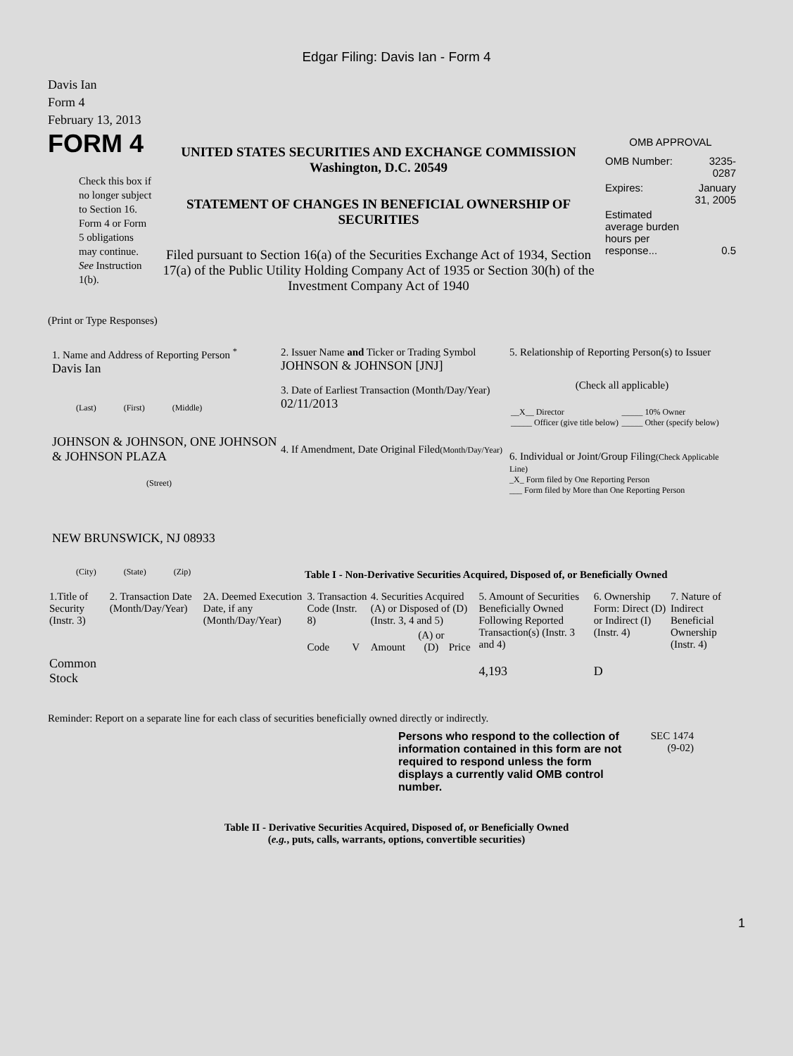Edgar Filing: Davis Ian - Form 4
Davis Ian
Form 4
February 13, 2013
FORM 4
Check this box if no longer subject to Section 16. Form 4 or Form 5 obligations may continue. See Instruction 1(b).
UNITED STATES SECURITIES AND EXCHANGE COMMISSION
Washington, D.C. 20549
STATEMENT OF CHANGES IN BENEFICIAL OWNERSHIP OF SECURITIES
Filed pursuant to Section 16(a) of the Securities Exchange Act of 1934, Section 17(a) of the Public Utility Holding Company Act of 1935 or Section 30(h) of the Investment Company Act of 1940
OMB APPROVAL
| OMB Number: | 3235-0287 |
| Expires: | January 31, 2005 |
| Estimated average burden hours per response... | 0.5 |
(Print or Type Responses)
1. Name and Address of Reporting Person <sup>*</sup>
Davis Ian
(Last) (First) (Middle)
JOHNSON & JOHNSON, ONE JOHNSON & JOHNSON PLAZA
(Street)
NEW BRUNSWICK, NJ 08933
(City) (State) (Zip)
2. Issuer Name and Ticker or Trading Symbol
JOHNSON & JOHNSON [JNJ]
3. Date of Earliest Transaction (Month/Day/Year)
02/11/2013
4. If Amendment, Date Original Filed(Month/Day/Year)
5. Relationship of Reporting Person(s) to Issuer
(Check all applicable)
| __X__ Director _____ Officer (give title below) | _____ 10% Owner _____ Other (specify below) |
6. Individual or Joint/Group Filing(Check Applicable Line)
_X_ Form filed by One Reporting Person
___ Form filed by More than One Reporting Person
Table I - Non-Derivative Securities Acquired, Disposed of, or Beneficially Owned
| 1.Title of Security (Instr. 3) | 2. Transaction Date (Month/Day/Year) | 2A. Deemed Execution Date, if any (Month/Day/Year) | 3. Transaction Code (Instr. 8) | | 4. Securities Acquired (A) or Disposed of (D) (Instr. 3, 4 and 5) | | | 5. Amount of Securities Beneficially Owned Following Reported Transaction(s) (Instr. 3 and 4) | 6. Ownership Form: Direct (D) or Indirect (I) (Instr. 4) | 7. Nature of Indirect Beneficial Ownership (Instr. 4) |
| --- | --- | --- | --- | --- | --- | --- | --- | --- | --- | --- |
| | | | Code | V | Amount | (A) or (D) | Price | | | |
| Common Stock | | | | | | | | 4,193 | D | |
Reminder: Report on a separate line for each class of securities beneficially owned directly or indirectly.
Persons who respond to the collection of information contained in this form are not required to respond unless the form displays a currently valid OMB control number.
SEC 1474 (9-02)
Table II - Derivative Securities Acquired, Disposed of, or Beneficially Owned
(e.g., puts, calls, warrants, options, convertible securities)
1